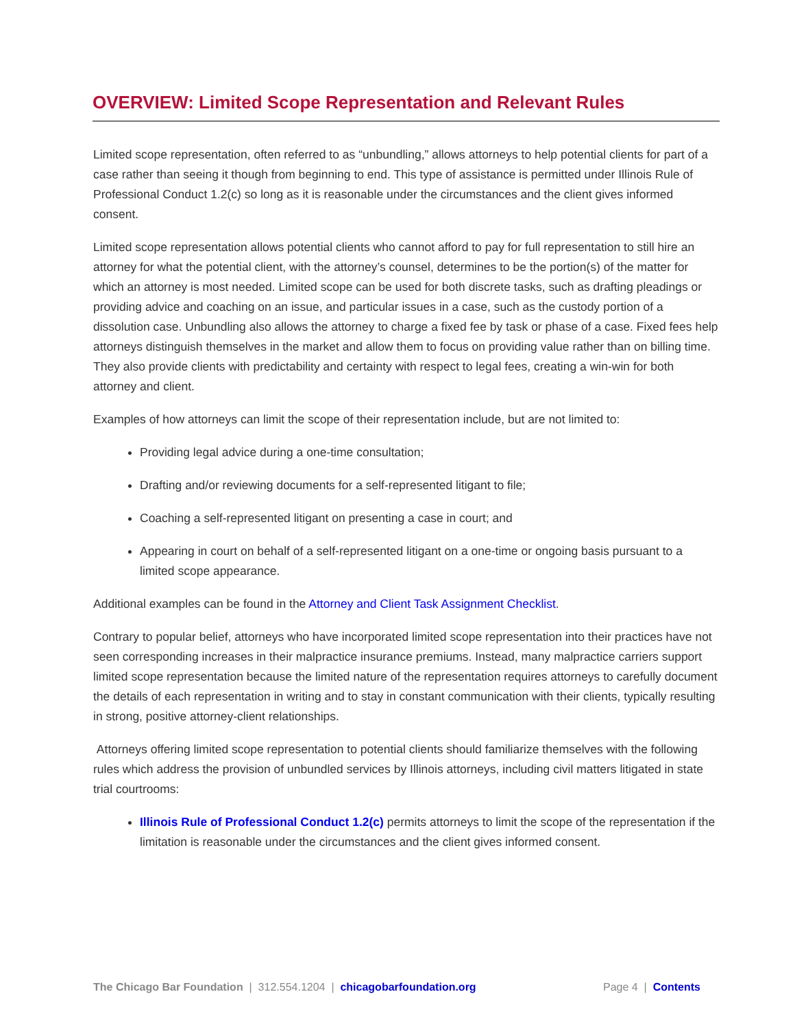OVERVIEW: Limited Scope Representation and Relevant Rules
Limited scope representation, often referred to as “unbundling,” allows attorneys to help potential clients for part of a case rather than seeing it though from beginning to end. This type of assistance is permitted under Illinois Rule of Professional Conduct 1.2(c) so long as it is reasonable under the circumstances and the client gives informed consent.
Limited scope representation allows potential clients who cannot afford to pay for full representation to still hire an attorney for what the potential client, with the attorney’s counsel, determines to be the portion(s) of the matter for which an attorney is most needed. Limited scope can be used for both discrete tasks, such as drafting pleadings or providing advice and coaching on an issue, and particular issues in a case, such as the custody portion of a dissolution case. Unbundling also allows the attorney to charge a fixed fee by task or phase of a case. Fixed fees help attorneys distinguish themselves in the market and allow them to focus on providing value rather than on billing time. They also provide clients with predictability and certainty with respect to legal fees, creating a win-win for both attorney and client.
Examples of how attorneys can limit the scope of their representation include, but are not limited to:
Providing legal advice during a one-time consultation;
Drafting and/or reviewing documents for a self-represented litigant to file;
Coaching a self-represented litigant on presenting a case in court; and
Appearing in court on behalf of a self-represented litigant on a one-time or ongoing basis pursuant to a limited scope appearance.
Additional examples can be found in the Attorney and Client Task Assignment Checklist.
Contrary to popular belief, attorneys who have incorporated limited scope representation into their practices have not seen corresponding increases in their malpractice insurance premiums. Instead, many malpractice carriers support limited scope representation because the limited nature of the representation requires attorneys to carefully document the details of each representation in writing and to stay in constant communication with their clients, typically resulting in strong, positive attorney-client relationships.
Attorneys offering limited scope representation to potential clients should familiarize themselves with the following rules which address the provision of unbundled services by Illinois attorneys, including civil matters litigated in state trial courtrooms:
Illinois Rule of Professional Conduct 1.2(c) permits attorneys to limit the scope of the representation if the limitation is reasonable under the circumstances and the client gives informed consent.
The Chicago Bar Foundation | 312.554.1204 | chicagobarfoundation.org Page 4 | Contents